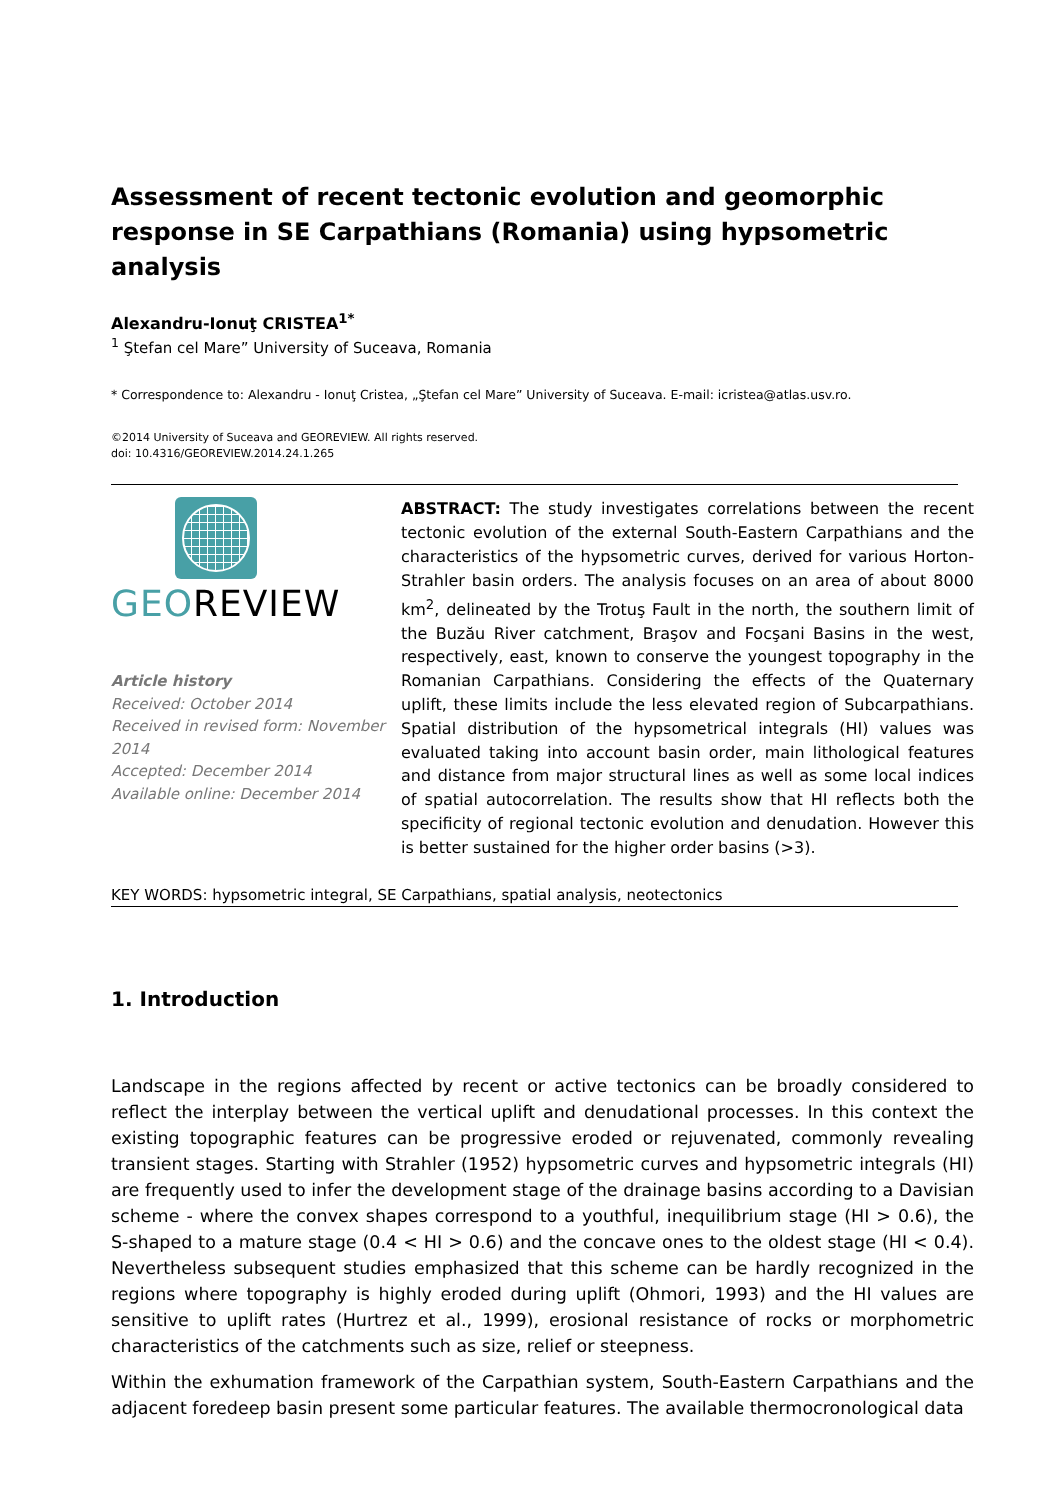Assessment of recent tectonic evolution and geomorphic response in SE Carpathians (Romania) using hypsometric analysis
Alexandru-Ionuţ CRISTEA<sup>1*</sup>
<sup>1</sup> Ştefan cel Mare” University of Suceava, Romania
* Correspondence to: Alexandru - Ionuţ Cristea, „Ştefan cel Mare” University of Suceava. E-mail: icristea@atlas.usv.ro.
©2014 University of Suceava and GEOREVIEW. All rights reserved.
doi: 10.4316/GEOREVIEW.2014.24.1.265
GEOREVIEW
Article history
Received: October 2014
Received in revised form: November 2014
Accepted: December 2014
Available online: December 2014
ABSTRACT: The study investigates correlations between the recent tectonic evolution of the external South-Eastern Carpathians and the characteristics of the hypsometric curves, derived for various Horton-Strahler basin orders. The analysis focuses on an area of about 8000 km<sup>2</sup>, delineated by the Trotuş Fault in the north, the southern limit of the Buzău River catchment, Braşov and Focşani Basins in the west, respectively, east, known to conserve the youngest topography in the Romanian Carpathians. Considering the effects of the Quaternary uplift, these limits include the less elevated region of Subcarpathians. Spatial distribution of the hypsometrical integrals (HI) values was evaluated taking into account basin order, main lithological features and distance from major structural lines as well as some local indices of spatial autocorrelation. The results show that HI reflects both the specificity of regional tectonic evolution and denudation. However this is better sustained for the higher order basins (>3).
KEY WORDS: hypsometric integral, SE Carpathians, spatial analysis, neotectonics
1. Introduction
Landscape in the regions affected by recent or active tectonics can be broadly considered to reflect the interplay between the vertical uplift and denudational processes. In this context the existing topographic features can be progressive eroded or rejuvenated, commonly revealing transient stages. Starting with Strahler (1952) hypsometric curves and hypsometric integrals (HI) are frequently used to infer the development stage of the drainage basins according to a Davisian scheme - where the convex shapes correspond to a youthful, inequilibrium stage (HI > 0.6), the S-shaped to a mature stage (0.4 < HI > 0.6) and the concave ones to the oldest stage (HI < 0.4). Nevertheless subsequent studies emphasized that this scheme can be hardly recognized in the regions where topography is highly eroded during uplift (Ohmori, 1993) and the HI values are sensitive to uplift rates (Hurtrez et al., 1999), erosional resistance of rocks or morphometric characteristics of the catchments such as size, relief or steepness.
Within the exhumation framework of the Carpathian system, South-Eastern Carpathians and the adjacent foredeep basin present some particular features. The available thermocronological data